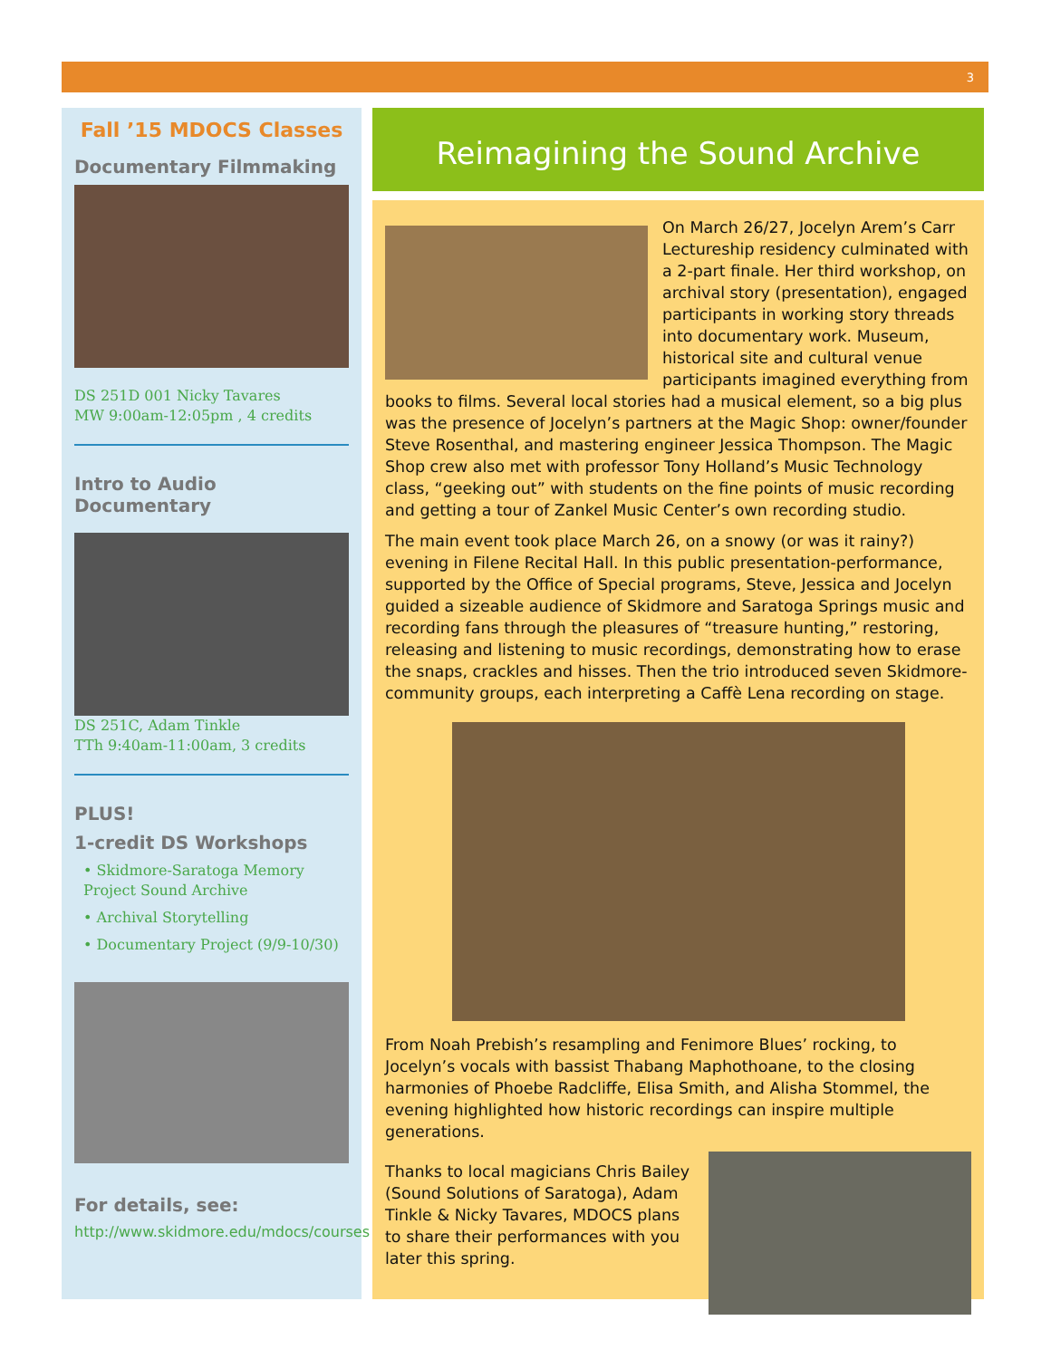3
Fall ’15 MDOCS Classes
Documentary Filmmaking
DS 251D 001 Nicky Tavares
MW 9:00am-12:05pm , 4 credits
Intro to Audio Documentary
DS 251C, Adam Tinkle
TTh 9:40am-11:00am, 3 credits
PLUS!
1-credit DS Workshops
• Skidmore-Saratoga Memory Project Sound Archive
• Archival Storytelling
• Documentary Project (9/9-10/30)
For details, see:
http://www.skidmore.edu/mdocs/courses
Reimagining the Sound Archive
On March 26/27, Jocelyn Arem’s Carr Lectureship residency culminated with a 2-part finale. Her third workshop, on archival story (presentation), engaged participants in working story threads into documentary work. Museum, historical site and cultural venue participants imagined everything from books to films. Several local stories had a musical element, so a big plus was the presence of Jocelyn’s partners at the Magic Shop: owner/founder Steve Rosenthal, and mastering engineer Jessica Thompson. The Magic Shop crew also met with professor Tony Holland’s Music Technology class, “geeking out” with students on the fine points of music recording and getting a tour of Zankel Music Center’s own recording studio.
The main event took place March 26, on a snowy (or was it rainy?) evening in Filene Recital Hall. In this public presentation-performance, supported by the Office of Special programs, Steve, Jessica and Jocelyn guided a sizeable audience of Skidmore and Saratoga Springs music and recording fans through the pleasures of “treasure hunting,” restoring, releasing and listening to music recordings, demonstrating how to erase the snaps, crackles and hisses. Then the trio introduced seven Skidmore-community groups, each interpreting a Caffè Lena recording on stage.
From Noah Prebish’s resampling and Fenimore Blues’ rocking, to Jocelyn’s vocals with bassist Thabang Maphothoane, to the closing harmonies of Phoebe Radcliffe, Elisa Smith, and Alisha Stommel, the evening highlighted how historic recordings can inspire multiple generations.
Thanks to local magicians Chris Bailey (Sound Solutions of Saratoga), Adam Tinkle & Nicky Tavares, MDOCS plans to share their performances with you later this spring.